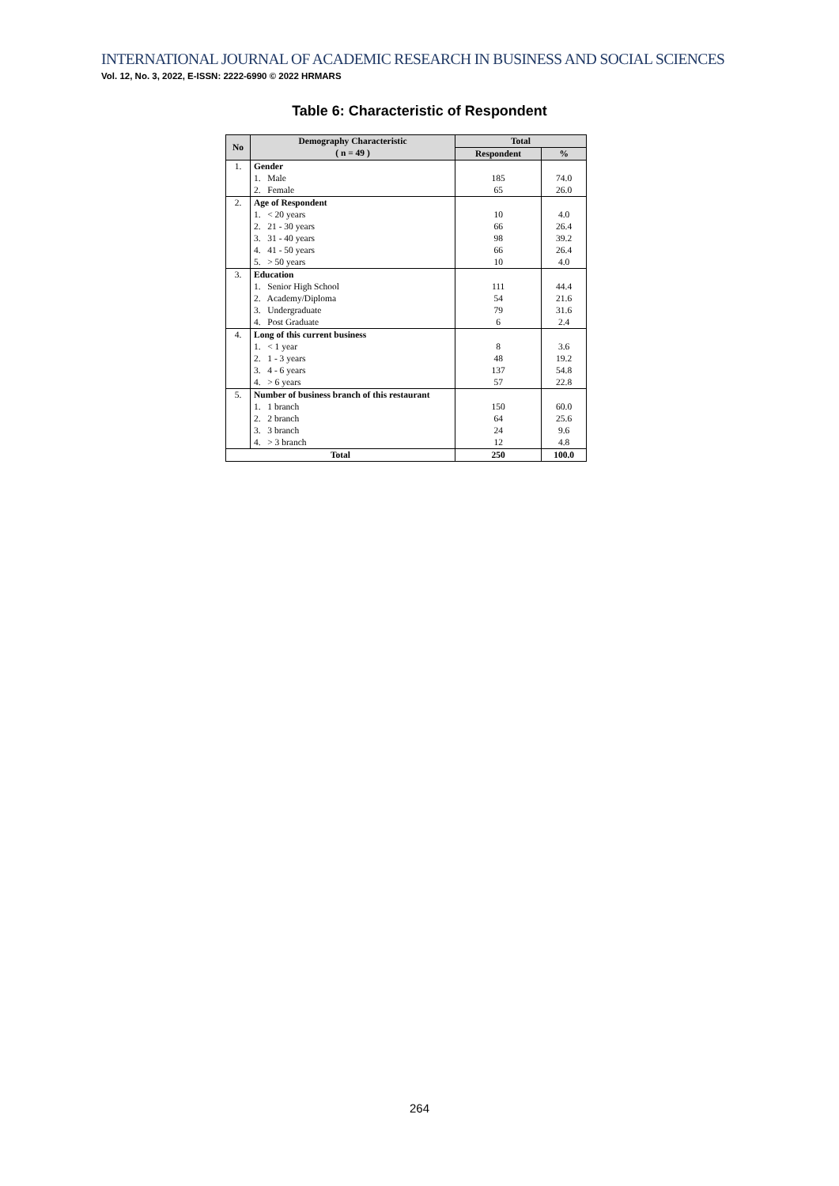INTERNATIONAL JOURNAL OF ACADEMIC RESEARCH IN BUSINESS AND SOCIAL SCIENCES
Vol. 12, No. 3, 2022, E-ISSN: 2222-6990 © 2022 HRMARS
Table 6: Characteristic of Respondent
| No | Demography Characteristic ( n = 49 ) | Total | |
| --- | --- | --- | --- |
| | | Respondent | % |
| 1. | Gender 1. Male 2. Female | 185 65 | 74.0 26.0 |
| 2. | Age of Respondent 1. < 20 years 2. 21 - 30 years 3. 31 - 40 years 4. 41 - 50 years 5. > 50 years | 10 66 98 66 10 | 4.0 26.4 39.2 26.4 4.0 |
| 3. | Education 1. Senior High School 2. Academy/Diploma 3. Undergraduate 4. Post Graduate | 111 54 79 6 | 44.4 21.6 31.6 2.4 |
| 4. | Long of this current business 1. < 1 year 2. 1 - 3 years 3. 4 - 6 years 4. > 6 years | 8 48 137 57 | 3.6 19.2 54.8 22.8 |
| 5. | Number of business branch of this restaurant 1. 1 branch 2. 2 branch 3. 3 branch 4. > 3 branch | 150 64 24 12 | 60.0 25.6 9.6 4.8 |
| Total | | 250 | 100.0 |
264